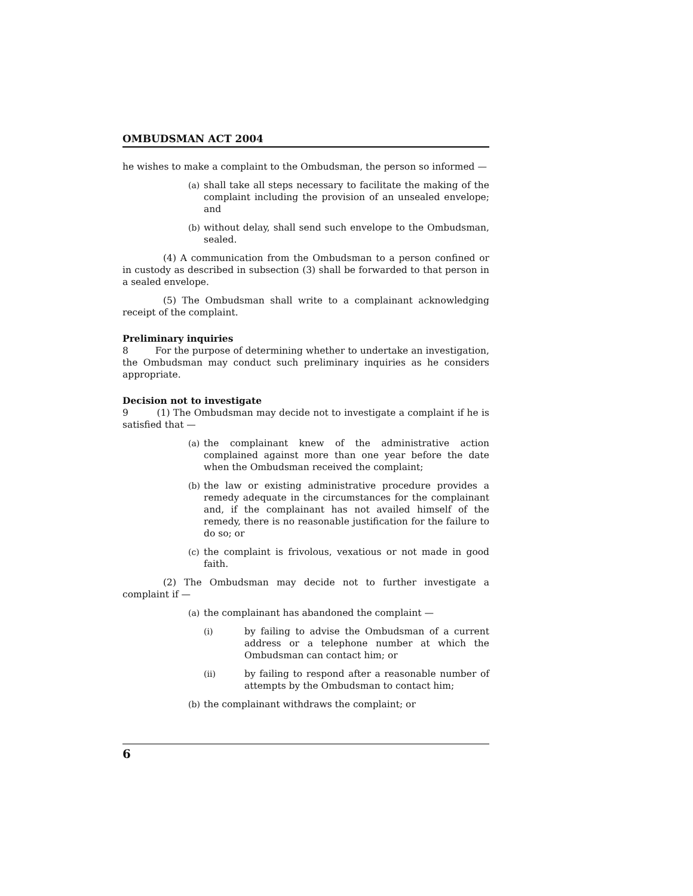OMBUDSMAN ACT 2004
he wishes to make a complaint to the Ombudsman, the person so informed —
(a) shall take all steps necessary to facilitate the making of the complaint including the provision of an unsealed envelope; and
(b) without delay, shall send such envelope to the Ombudsman, sealed.
(4) A communication from the Ombudsman to a person confined or in custody as described in subsection (3) shall be forwarded to that person in a sealed envelope.
(5) The Ombudsman shall write to a complainant acknowledging receipt of the complaint.
Preliminary inquiries
8 For the purpose of determining whether to undertake an investigation, the Ombudsman may conduct such preliminary inquiries as he considers appropriate.
Decision not to investigate
9 (1) The Ombudsman may decide not to investigate a complaint if he is satisfied that —
(a) the complainant knew of the administrative action complained against more than one year before the date when the Ombudsman received the complaint;
(b) the law or existing administrative procedure provides a remedy adequate in the circumstances for the complainant and, if the complainant has not availed himself of the remedy, there is no reasonable justification for the failure to do so; or
(c) the complaint is frivolous, vexatious or not made in good faith.
(2) The Ombudsman may decide not to further investigate a complaint if —
(a) the complainant has abandoned the complaint —
(i) by failing to advise the Ombudsman of a current address or a telephone number at which the Ombudsman can contact him; or
(ii) by failing to respond after a reasonable number of attempts by the Ombudsman to contact him;
(b) the complainant withdraws the complaint; or
6